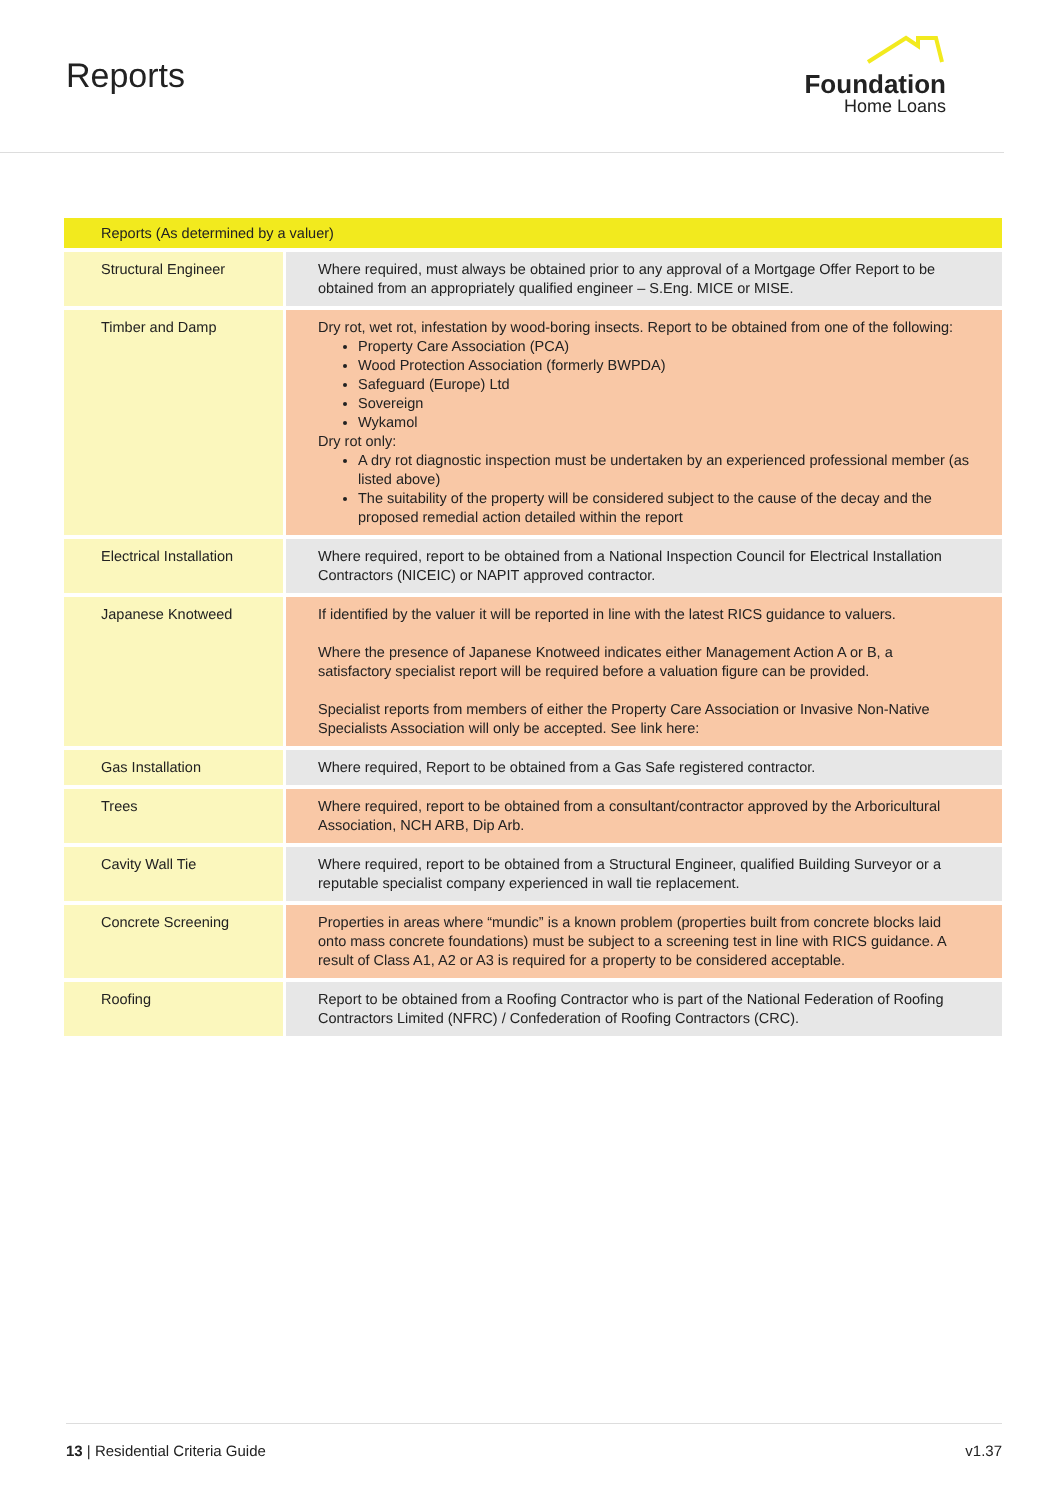Reports
Foundation
Home Loans
| Reports (As determined by a valuer) | |
| --- | --- |
| Structural Engineer | Where required, must always be obtained prior to any approval of a Mortgage Offer Report to be obtained from an appropriately qualified engineer – S.Eng. MICE or MISE. |
| Timber and Damp | Dry rot, wet rot, infestation by wood-boring insects. Report to be obtained from one of the following: Property Care Association (PCA) Wood Protection Association (formerly BWPDA) Safeguard (Europe) Ltd Sovereign Wykamol Dry rot only: A dry rot diagnostic inspection must be undertaken by an experienced professional member (as listed above) The suitability of the property will be considered subject to the cause of the decay and the proposed remedial action detailed within the report |
| Electrical Installation | Where required, report to be obtained from a National Inspection Council for Electrical Installation Contractors (NICEIC) or NAPIT approved contractor. |
| Japanese Knotweed | If identified by the valuer it will be reported in line with the latest RICS guidance to valuers. Where the presence of Japanese Knotweed indicates either Management Action A or B, a satisfactory specialist report will be required before a valuation figure can be provided. Specialist reports from members of either the Property Care Association or Invasive Non-Native Specialists Association will only be accepted. See link here: |
| Gas Installation | Where required, Report to be obtained from a Gas Safe registered contractor. |
| Trees | Where required, report to be obtained from a consultant/contractor approved by the Arboricultural Association, NCH ARB, Dip Arb. |
| Cavity Wall Tie | Where required, report to be obtained from a Structural Engineer, qualified Building Surveyor or a reputable specialist company experienced in wall tie replacement. |
| Concrete Screening | Properties in areas where “mundic” is a known problem (properties built from concrete blocks laid onto mass concrete foundations) must be subject to a screening test in line with RICS guidance. A result of Class A1, A2 or A3 is required for a property to be considered acceptable. |
| Roofing | Report to be obtained from a Roofing Contractor who is part of the National Federation of Roofing Contractors Limited (NFRC) / Confederation of Roofing Contractors (CRC). |
13 | Residential Criteria Guide v1.37